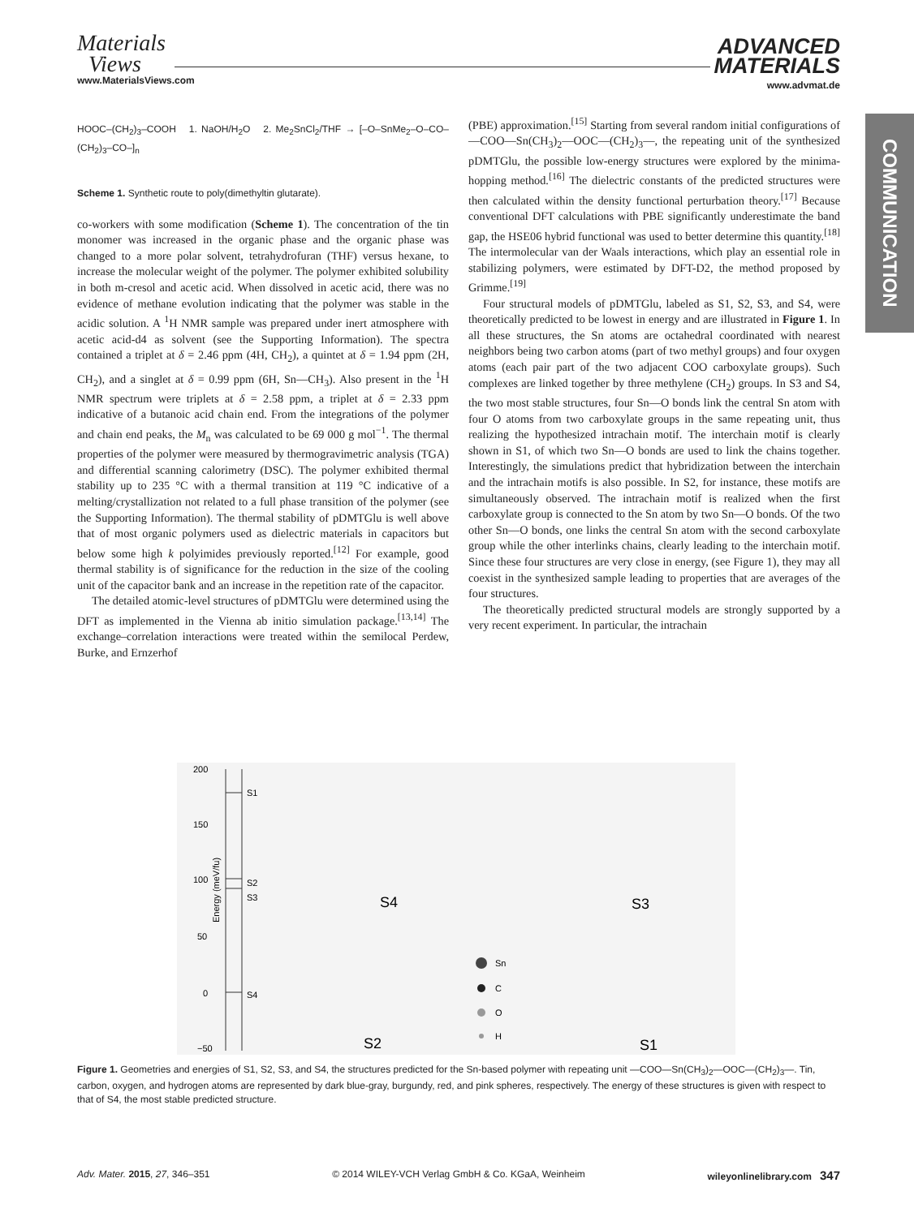Materials
Views
www.MaterialsViews.com
ADVANCED
MATERIALS
www.advmat.de
COMMUNICATION
HOOC–(CH<sub>2</sub>)<sub>3</sub>–COOH 1. NaOH/H<sub>2</sub>O 2. Me<sub>2</sub>SnCl<sub>2</sub>/THF → [–O–SnMe<sub>2</sub>–O–CO–(CH<sub>2</sub>)<sub>3</sub>–CO–]<sub>n</sub>
Scheme 1. Synthetic route to poly(dimethyltin glutarate).
co-workers with some modification (Scheme 1). The concentration of the tin monomer was increased in the organic phase and the organic phase was changed to a more polar solvent, tetrahydrofuran (THF) versus hexane, to increase the molecular weight of the polymer. The polymer exhibited solubility in both m-cresol and acetic acid. When dissolved in acetic acid, there was no evidence of methane evolution indicating that the polymer was stable in the acidic solution. A <sup>1</sup>H NMR sample was prepared under inert atmosphere with acetic acid-d4 as solvent (see the Supporting Information). The spectra contained a triplet at δ = 2.46 ppm (4H, CH<sub>2</sub>), a quintet at δ = 1.94 ppm (2H, CH<sub>2</sub>), and a singlet at δ = 0.99 ppm (6H, Sn—CH<sub>3</sub>). Also present in the <sup>1</sup>H NMR spectrum were triplets at δ = 2.58 ppm, a triplet at δ = 2.33 ppm indicative of a butanoic acid chain end. From the integrations of the polymer and chain end peaks, the M<sub>n</sub> was calculated to be 69 000 g mol<sup>−1</sup>. The thermal properties of the polymer were measured by thermogravimetric analysis (TGA) and differential scanning calorimetry (DSC). The polymer exhibited thermal stability up to 235 °C with a thermal transition at 119 °C indicative of a melting/crystallization not related to a full phase transition of the polymer (see the Supporting Information). The thermal stability of pDMTGlu is well above that of most organic polymers used as dielectric materials in capacitors but below some high k polyimides previously reported.<sup>[12]</sup> For example, good thermal stability is of significance for the reduction in the size of the cooling unit of the capacitor bank and an increase in the repetition rate of the capacitor.
The detailed atomic-level structures of pDMTGlu were determined using the DFT as implemented in the Vienna ab initio simulation package.<sup>[13,14]</sup> The exchange–correlation interactions were treated within the semilocal Perdew, Burke, and Ernzerhof
(PBE) approximation.<sup>[15]</sup> Starting from several random initial configurations of —COO—Sn(CH<sub>3</sub>)<sub>2</sub>—OOC—(CH<sub>2</sub>)<sub>3</sub>—, the repeating unit of the synthesized pDMTGlu, the possible low-energy structures were explored by the minima-hopping method.<sup>[16]</sup> The dielectric constants of the predicted structures were then calculated within the density functional perturbation theory.<sup>[17]</sup> Because conventional DFT calculations with PBE significantly underestimate the band gap, the HSE06 hybrid functional was used to better determine this quantity.<sup>[18]</sup> The intermolecular van der Waals interactions, which play an essential role in stabilizing polymers, were estimated by DFT-D2, the method proposed by Grimme.<sup>[19]</sup>
Four structural models of pDMTGlu, labeled as S1, S2, S3, and S4, were theoretically predicted to be lowest in energy and are illustrated in Figure 1. In all these structures, the Sn atoms are octahedral coordinated with nearest neighbors being two carbon atoms (part of two methyl groups) and four oxygen atoms (each pair part of the two adjacent COO carboxylate groups). Such complexes are linked together by three methylene (CH<sub>2</sub>) groups. In S3 and S4, the two most stable structures, four Sn—O bonds link the central Sn atom with four O atoms from two carboxylate groups in the same repeating unit, thus realizing the hypothesized intrachain motif. The interchain motif is clearly shown in S1, of which two Sn—O bonds are used to link the chains together. Interestingly, the simulations predict that hybridization between the interchain and the intrachain motifs is also possible. In S2, for instance, these motifs are simultaneously observed. The intrachain motif is realized when the first carboxylate group is connected to the Sn atom by two Sn—O bonds. Of the two other Sn—O bonds, one links the central Sn atom with the second carboxylate group while the other interlinks chains, clearly leading to the interchain motif. Since these four structures are very close in energy, (see Figure 1), they may all coexist in the synthesized sample leading to properties that are averages of the four structures.
The theoretically predicted structural models are strongly supported by a very recent experiment. In particular, the intrachain
200
150
100
50
0
−50
Energy (meV/fu)
S1
S2
S3
S4
S4
S3
S2
S1
Sn
C
O
H
Figure 1. Geometries and energies of S1, S2, S3, and S4, the structures predicted for the Sn-based polymer with repeating unit —COO—Sn(CH<sub>3</sub>)<sub>2</sub>—OOC—(CH<sub>2</sub>)<sub>3</sub>—. Tin, carbon, oxygen, and hydrogen atoms are represented by dark blue-gray, burgundy, red, and pink spheres, respectively. The energy of these structures is given with respect to that of S4, the most stable predicted structure.
Adv. Mater. 2015, 27, 346–351 © 2014 WILEY-VCH Verlag GmbH & Co. KGaA, Weinheim wileyonlinelibrary.com 347